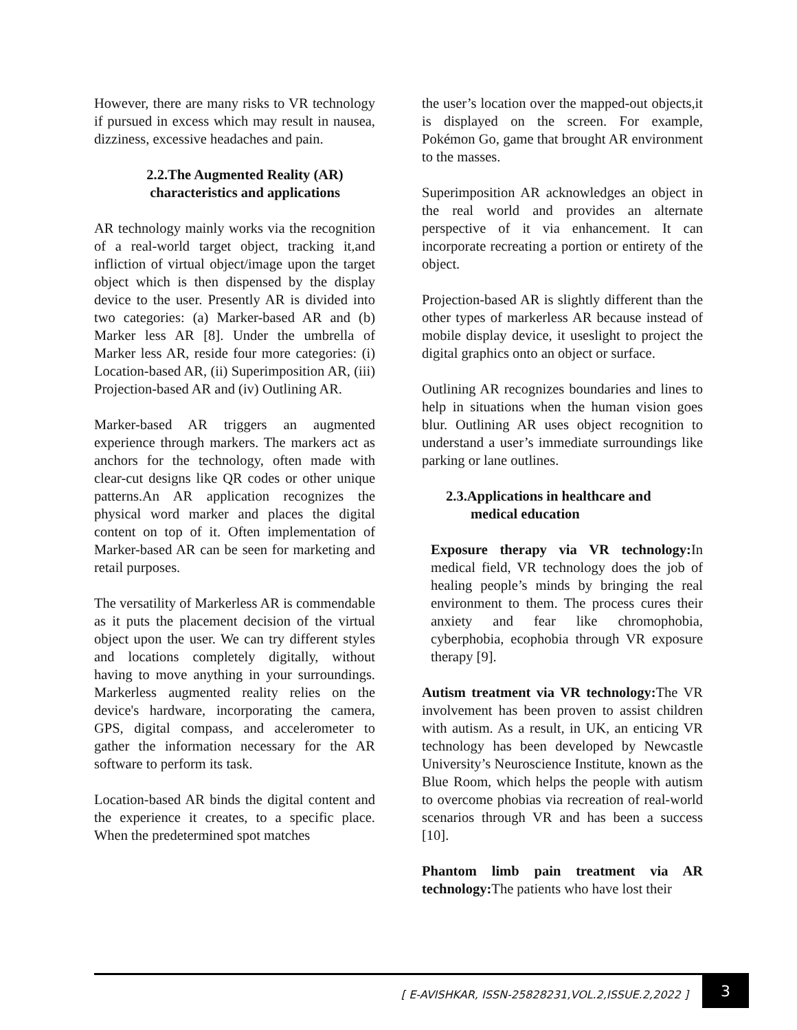However, there are many risks to VR technology if pursued in excess which may result in nausea, dizziness, excessive headaches and pain.
2.2.The Augmented Reality (AR) characteristics and applications
AR technology mainly works via the recognition of a real-world target object, tracking it,and infliction of virtual object/image upon the target object which is then dispensed by the display device to the user. Presently AR is divided into two categories: (a) Marker-based AR and (b) Marker less AR [8]. Under the umbrella of Marker less AR, reside four more categories: (i) Location-based AR, (ii) Superimposition AR, (iii) Projection-based AR and (iv) Outlining AR.
Marker-based AR triggers an augmented experience through markers. The markers act as anchors for the technology, often made with clear-cut designs like QR codes or other unique patterns.An AR application recognizes the physical word marker and places the digital content on top of it. Often implementation of Marker-based AR can be seen for marketing and retail purposes.
The versatility of Markerless AR is commendable as it puts the placement decision of the virtual object upon the user. We can try different styles and locations completely digitally, without having to move anything in your surroundings. Markerless augmented reality relies on the device's hardware, incorporating the camera, GPS, digital compass, and accelerometer to gather the information necessary for the AR software to perform its task.
Location-based AR binds the digital content and the experience it creates, to a specific place. When the predetermined spot matches
the user’s location over the mapped-out objects,it is displayed on the screen. For example, Pokémon Go, game that brought AR environment to the masses.
Superimposition AR acknowledges an object in the real world and provides an alternate perspective of it via enhancement. It can incorporate recreating a portion or entirety of the object.
Projection-based AR is slightly different than the other types of markerless AR because instead of mobile display device, it useslight to project the digital graphics onto an object or surface.
Outlining AR recognizes boundaries and lines to help in situations when the human vision goes blur. Outlining AR uses object recognition to understand a user’s immediate surroundings like parking or lane outlines.
2.3.Applications in healthcare and
medical education
Exposure therapy via VR technology: In medical field, VR technology does the job of healing people’s minds by bringing the real environment to them. The process cures their anxiety and fear like chromophobia, cyberphobia, ecophobia through VR exposure therapy [9].
Autism treatment via VR technology: The VR involvement has been proven to assist children with autism. As a result, in UK, an enticing VR technology has been developed by Newcastle University’s Neuroscience Institute, known as the Blue Room, which helps the people with autism to overcome phobias via recreation of real-world scenarios through VR and has been a success [10].
Phantom limb pain treatment via AR technology: The patients who have lost their
[ E-AVISHKAR, ISSN-25828231,VOL.2,ISSUE.2,2022 ] 3